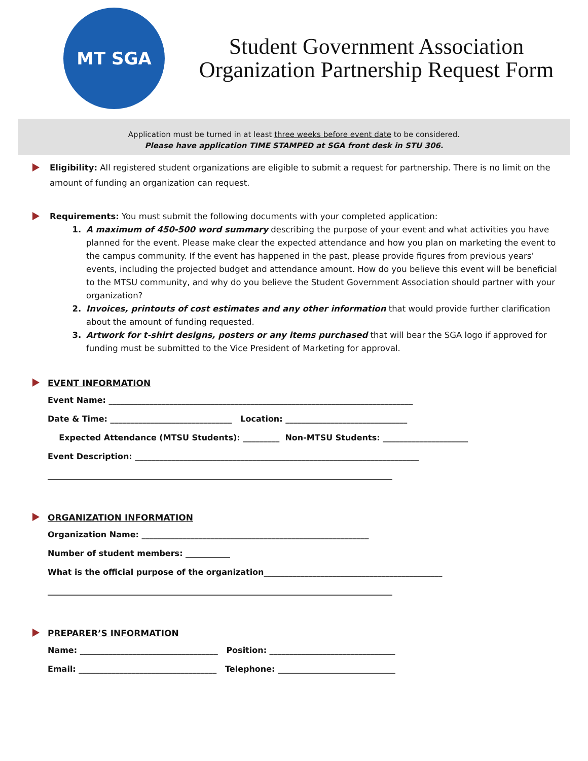MT SGA
Student Government Association
Organization Partnership Request Form
Application must be turned in at least three weeks before event date to be considered.
Please have application TIME STAMPED at SGA front desk in STU 306.
Eligibility: All registered student organizations are eligible to submit a request for partnership. There is no limit on the amount of funding an organization can request.
Requirements: You must submit the following documents with your completed application:
1. A maximum of 450-500 word summary describing the purpose of your event and what activities you have planned for the event. Please make clear the expected attendance and how you plan on marketing the event to the campus community. If the event has happened in the past, please provide figures from previous years’ events, including the projected budget and attendance amount. How do you believe this event will be beneficial to the MTSU community, and why do you believe the Student Government Association should partner with your organization?
2. Invoices, printouts of cost estimates and any other information that would provide further clarification about the amount of funding requested.
3. Artwork for t-shirt designs, posters or any items purchased that will bear the SGA logo if approved for funding must be submitted to the Vice President of Marketing for approval.
EVENT INFORMATION
Event Name: ___________________________________________________________________________ Date & Time: ______________________________ Location: ______________________________ Expected Attendance (MTSU Students): _________ Non-MTSU Students: _____________________ Event Description: ______________________________________________________________________ _____________________________________________________________________________________
ORGANIZATION INFORMATION
Organization Name: ________________________________________________________ Number of student members: ___________ What is the official purpose of the organization____________________________________________ _____________________________________________________________________________________
PREPARER’S INFORMATION
Name: __________________________________ Position: _______________________________ Email: __________________________________ Telephone: _____________________________